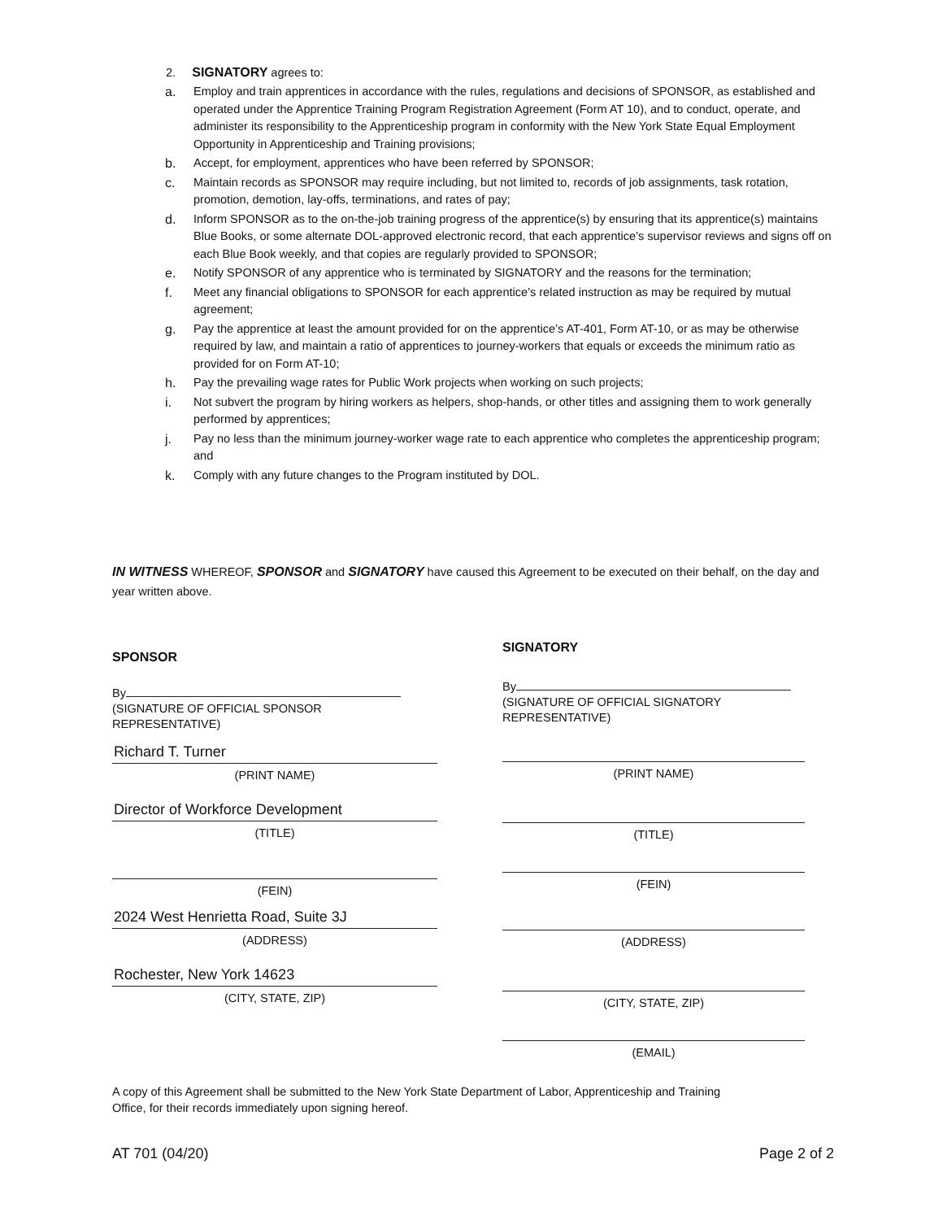2. SIGNATORY agrees to:
a. Employ and train apprentices in accordance with the rules, regulations and decisions of SPONSOR, as established and operated under the Apprentice Training Program Registration Agreement (Form AT 10), and to conduct, operate, and administer its responsibility to the Apprenticeship program in conformity with the New York State Equal Employment Opportunity in Apprenticeship and Training provisions;
b. Accept, for employment, apprentices who have been referred by SPONSOR;
c. Maintain records as SPONSOR may require including, but not limited to, records of job assignments, task rotation, promotion, demotion, lay-offs, terminations, and rates of pay;
d. Inform SPONSOR as to the on-the-job training progress of the apprentice(s) by ensuring that its apprentice(s) maintains Blue Books, or some alternate DOL-approved electronic record, that each apprentice’s supervisor reviews and signs off on each Blue Book weekly, and that copies are regularly provided to SPONSOR;
e. Notify SPONSOR of any apprentice who is terminated by SIGNATORY and the reasons for the termination;
f. Meet any financial obligations to SPONSOR for each apprentice’s related instruction as may be required by mutual agreement;
g. Pay the apprentice at least the amount provided for on the apprentice’s AT-401, Form AT-10, or as may be otherwise required by law, and maintain a ratio of apprentices to journey-workers that equals or exceeds the minimum ratio as provided for on Form AT-10;
h. Pay the prevailing wage rates for Public Work projects when working on such projects;
i. Not subvert the program by hiring workers as helpers, shop-hands, or other titles and assigning them to work generally performed by apprentices;
j. Pay no less than the minimum journey-worker wage rate to each apprentice who completes the apprenticeship program; and
k. Comply with any future changes to the Program instituted by DOL.
IN WITNESS WHEREOF, SPONSOR and SIGNATORY have caused this Agreement to be executed on their behalf, on the day and year written above.
SPONSOR
By
(SIGNATURE OF OFFICIAL SPONSOR
REPRESENTATIVE)
Richard T. Turner
(PRINT NAME)
Director of Workforce Development
(TITLE)
(FEIN)
2024 West Henrietta Road, Suite 3J
(ADDRESS)
Rochester, New York 14623
(CITY, STATE, ZIP)
SIGNATORY
By
(SIGNATURE OF OFFICIAL SIGNATORY
REPRESENTATIVE)
(PRINT NAME)
(TITLE)
(FEIN)
(ADDRESS)
(CITY, STATE, ZIP)
(EMAIL)
A copy of this Agreement shall be submitted to the New York State Department of Labor, Apprenticeship and Training
Office, for their records immediately upon signing hereof.
AT 701 (04/20) Page 2 of 2